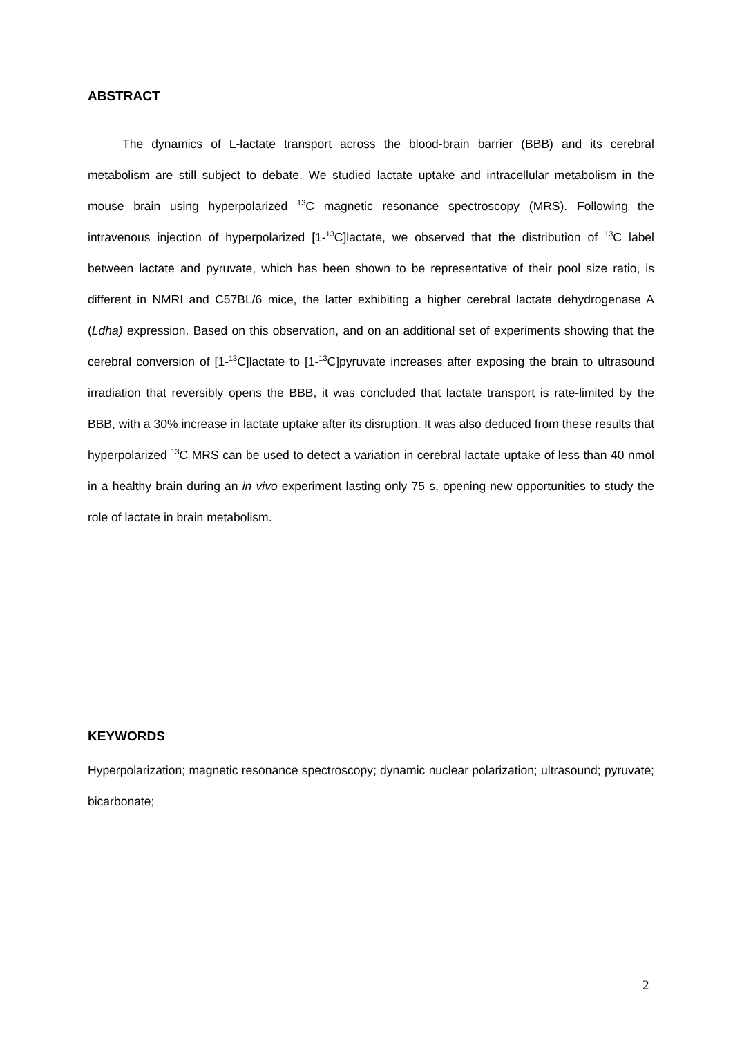ABSTRACT
The dynamics of L-lactate transport across the blood-brain barrier (BBB) and its cerebral metabolism are still subject to debate. We studied lactate uptake and intracellular metabolism in the mouse brain using hyperpolarized <sup>13</sup>C magnetic resonance spectroscopy (MRS). Following the intravenous injection of hyperpolarized [1-<sup>13</sup>C]lactate, we observed that the distribution of <sup>13</sup>C label between lactate and pyruvate, which has been shown to be representative of their pool size ratio, is different in NMRI and C57BL/6 mice, the latter exhibiting a higher cerebral lactate dehydrogenase A (Ldha) expression. Based on this observation, and on an additional set of experiments showing that the cerebral conversion of [1-<sup>13</sup>C]lactate to [1-<sup>13</sup>C]pyruvate increases after exposing the brain to ultrasound irradiation that reversibly opens the BBB, it was concluded that lactate transport is rate-limited by the BBB, with a 30% increase in lactate uptake after its disruption. It was also deduced from these results that hyperpolarized <sup>13</sup>C MRS can be used to detect a variation in cerebral lactate uptake of less than 40 nmol in a healthy brain during an in vivo experiment lasting only 75 s, opening new opportunities to study the role of lactate in brain metabolism.
KEYWORDS
Hyperpolarization; magnetic resonance spectroscopy; dynamic nuclear polarization; ultrasound; pyruvate; bicarbonate;
2